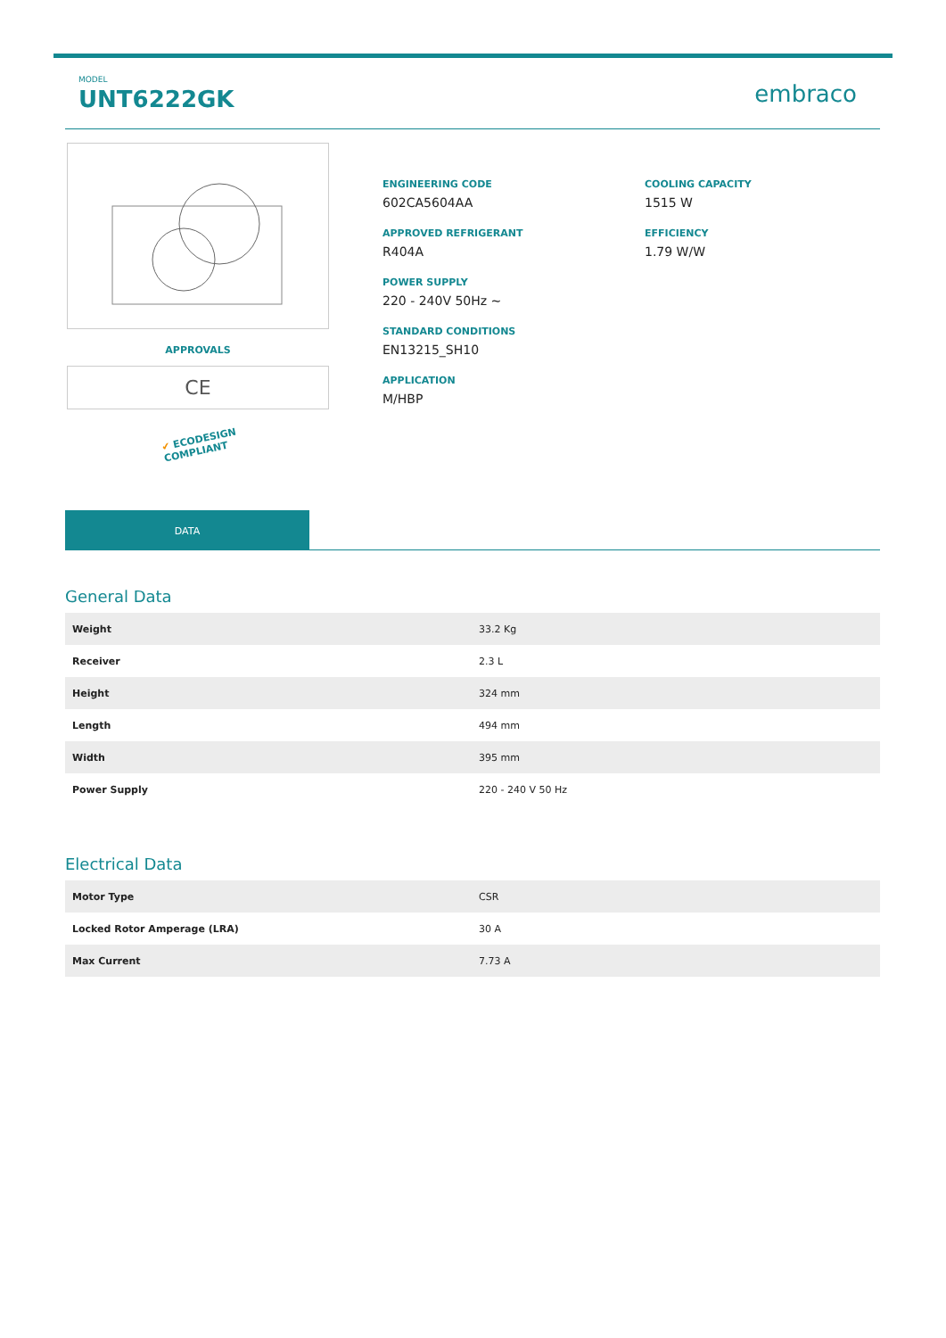MODEL
UNT6222GK
embraco
APPROVALS
CE
✔ ECODESIGN
COMPLIANT
ENGINEERING CODE
602CA5604AA
APPROVED REFRIGERANT
R404A
POWER SUPPLY
220 - 240V 50Hz ~
STANDARD CONDITIONS
EN13215_SH10
APPLICATION
M/HBP
COOLING CAPACITY
1515 W
EFFICIENCY
1.79 W/W
DATA
General Data
| Weight | 33.2 Kg |
| Receiver | 2.3 L |
| Height | 324 mm |
| Length | 494 mm |
| Width | 395 mm |
| Power Supply | 220 - 240 V 50 Hz |
Electrical Data
| Motor Type | CSR |
| Locked Rotor Amperage (LRA) | 30 A |
| Max Current | 7.73 A |